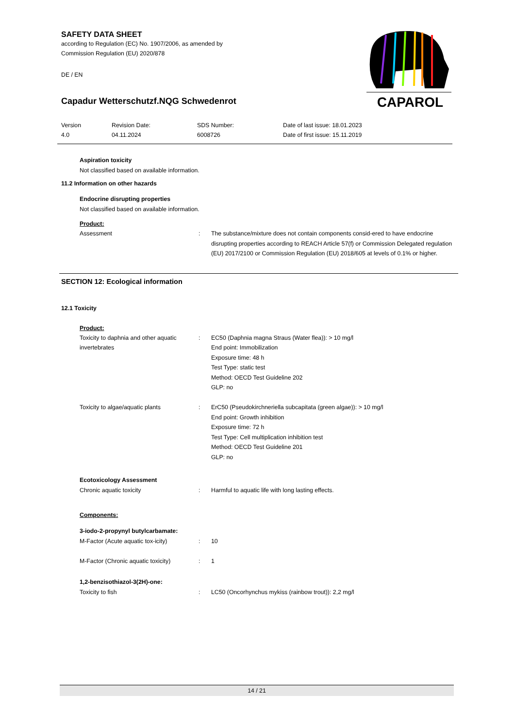SAFETY DATA SHEET
according to Regulation (EC) No. 1907/2006, as amended by
Commission Regulation (EU) 2020/878
DE / EN
CAPAROL
Capadur Wetterschutzf.NQG Schwedenrot
| Version 4.0 | Revision Date: 04.11.2024 | SDS Number: 6008726 | Date of last issue: 18.01.2023 Date of first issue: 15.11.2019 |
Aspiration toxicity
Not classified based on available information.
11.2 Information on other hazards
Endocrine disrupting properties
Not classified based on available information.
Product:
| Assessment | : | The substance/mixture does not contain components consid-ered to have endocrine disrupting properties according to REACH Article 57(f) or Commission Delegated regulation (EU) 2017/2100 or Commission Regulation (EU) 2018/605 at levels of 0.1% or higher. |
SECTION 12: Ecological information
12.1 Toxicity
Product:
| Toxicity to daphnia and other aquatic invertebrates | : | EC50 (Daphnia magna Straus (Water flea)): > 10 mg/l End point: Immobilization Exposure time: 48 h Test Type: static test Method: OECD Test Guideline 202 GLP: no |
| Toxicity to algae/aquatic plants | : | ErC50 (Pseudokirchneriella subcapitata (green algae)): > 10 mg/l End point: Growth inhibition Exposure time: 72 h Test Type: Cell multiplication inhibition test Method: OECD Test Guideline 201 GLP: no |
Ecotoxicology Assessment
| Chronic aquatic toxicity | : | Harmful to aquatic life with long lasting effects. |
Components:
3-iodo-2-propynyl butylcarbamate:
| M-Factor (Acute aquatic tox-icity) | : | 10 |
| M-Factor (Chronic aquatic toxicity) | : | 1 |
1,2-benzisothiazol-3(2H)-one:
| Toxicity to fish | : | LC50 (Oncorhynchus mykiss (rainbow trout)): 2,2 mg/l |
14 / 21